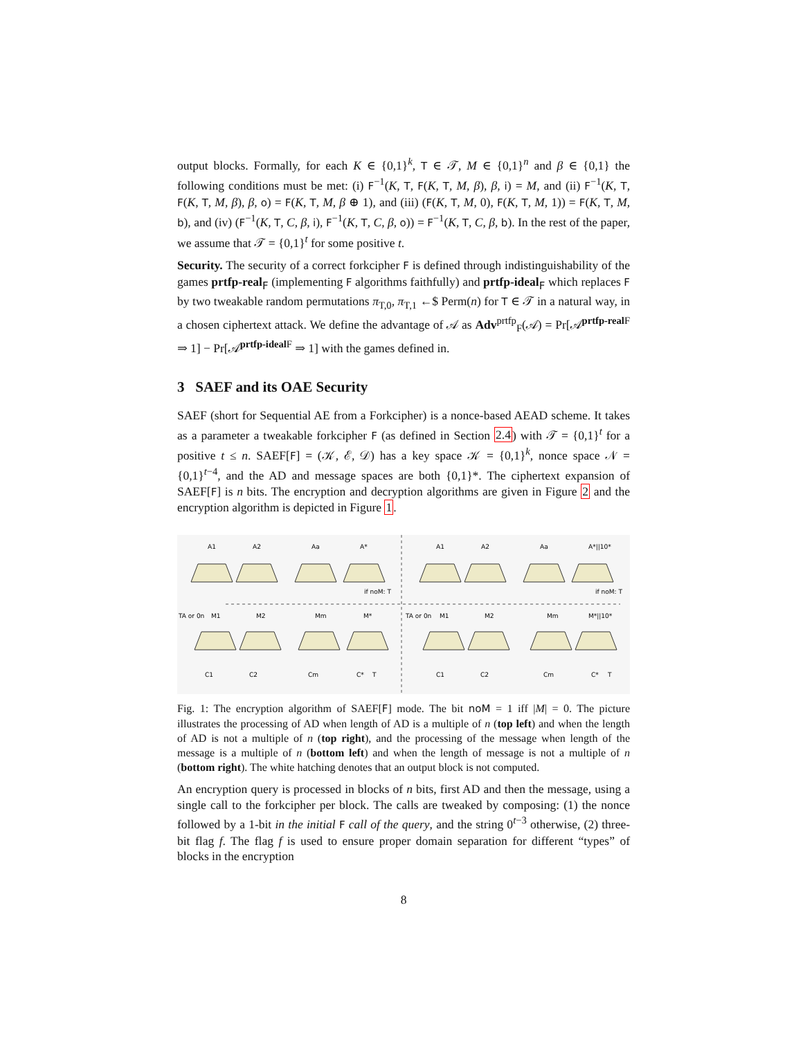output blocks. Formally, for each K ∈ {0,1}<sup>k</sup>, T ∈ 𝒯, M ∈ {0,1}<sup>n</sup> and β ∈ {0,1} the following conditions must be met: (i) F<sup>−1</sup>(K, T, F(K, T, M, β), β, i) = M, and (ii) F<sup>−1</sup>(K, T, F(K, T, M, β), β, o) = F(K, T, M, β ⊕ 1), and (iii) (F(K, T, M, 0), F(K, T, M, 1)) = F(K, T, M, b), and (iv) (F<sup>−1</sup>(K, T, C, β, i), F<sup>−1</sup>(K, T, C, β, o)) = F<sup>−1</sup>(K, T, C, β, b). In the rest of the paper, we assume that 𝒯 = {0,1}<sup>t</sup> for some positive t.
Security. The security of a correct forkcipher F is defined through indistinguishability of the games prtfp-real<sub>F</sub> (implementing F algorithms faithfully) and prtfp-ideal<sub>F</sub> which replaces F by two tweakable random permutations π<sub>T,0</sub>, π<sub>T,1</sub> ←$ Perm(n) for T ∈ 𝒯 in a natural way, in a chosen ciphertext attack. We define the advantage of 𝒜 as Adv<sup>prtfp</sup><sub>F</sub>(𝒜) = Pr[𝒜<sup>prtfp-real F</sup> ⇒ 1] − Pr[𝒜<sup>prtfp-ideal F</sup> ⇒ 1] with the games defined in.
3 SAEF and its OAE Security
SAEF (short for Sequential AE from a Forkcipher) is a nonce-based AEAD scheme. It takes as a parameter a tweakable forkcipher F (as defined in Section 2.4) with 𝒯 = {0,1}<sup>t</sup> for a positive t ≤ n. SAEF[F] = (𝒦, ℰ, 𝒟) has a key space 𝒦 = {0,1}<sup>k</sup>, nonce space 𝒩 = {0,1}<sup>t−4</sup>, and the AD and message spaces are both {0,1}*. The ciphertext expansion of SAEF[F] is n bits. The encryption and decryption algorithms are given in Figure 2 and the encryption algorithm is depicted in Figure 1.
A1
A2
Aa
A*
if noM: T
A1
A2
Aa
A*||10*
if noM: T
TA or 0n
M1
M2
Mm
M*
C1
C2
Cm
C*
T
TA or 0n
M1
M2
Mm
M*||10*
C1
C2
Cm
C*
T
Fig. 1: The encryption algorithm of SAEF[F] mode. The bit noM = 1 iff |M| = 0. The picture illustrates the processing of AD when length of AD is a multiple of n (top left) and when the length of AD is not a multiple of n (top right), and the processing of the message when length of the message is a multiple of n (bottom left) and when the length of message is not a multiple of n (bottom right). The white hatching denotes that an output block is not computed.
An encryption query is processed in blocks of n bits, first AD and then the message, using a single call to the forkcipher per block. The calls are tweaked by composing: (1) the nonce followed by a 1-bit in the initial F call of the query, and the string 0<sup>t−3</sup> otherwise, (2) three-bit flag f. The flag f is used to ensure proper domain separation for different “types” of blocks in the encryption
8